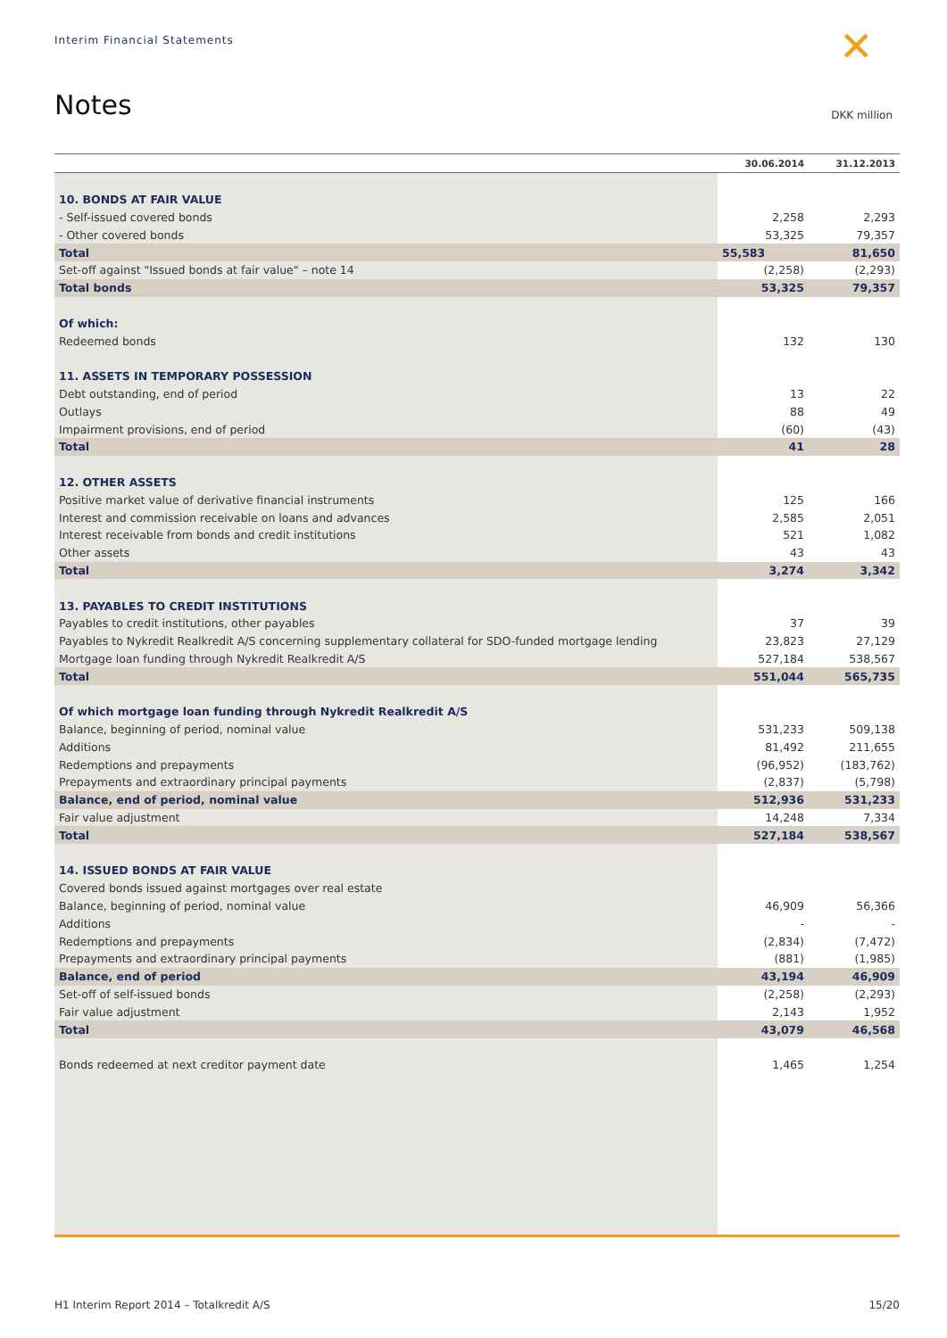Interim Financial Statements ✕
Notes DKK million
| | 30.06.2014 | 31.12.2013 |
| --- | --- | --- |
| 10. BONDS AT FAIR VALUE | | |
| - Self-issued covered bonds | 2,258 | 2,293 |
| - Other covered bonds | 53,325 | 79,357 |
| Total | 55,583 | 81,650 |
| Set-off against "Issued bonds at fair value" – note 14 | (2,258) | (2,293) |
| Total bonds | 53,325 | 79,357 |
| Of which: | | |
| Redeemed bonds | 132 | 130 |
| 11. ASSETS IN TEMPORARY POSSESSION | | |
| Debt outstanding, end of period | 13 | 22 |
| Outlays | 88 | 49 |
| Impairment provisions, end of period | (60) | (43) |
| Total | 41 | 28 |
| 12. OTHER ASSETS | | |
| Positive market value of derivative financial instruments | 125 | 166 |
| Interest and commission receivable on loans and advances | 2,585 | 2,051 |
| Interest receivable from bonds and credit institutions | 521 | 1,082 |
| Other assets | 43 | 43 |
| Total | 3,274 | 3,342 |
| 13. PAYABLES TO CREDIT INSTITUTIONS | | |
| Payables to credit institutions, other payables | 37 | 39 |
| Payables to Nykredit Realkredit A/S concerning supplementary collateral for SDO-funded mortgage lending | 23,823 | 27,129 |
| Mortgage loan funding through Nykredit Realkredit A/S | 527,184 | 538,567 |
| Total | 551,044 | 565,735 |
| Of which mortgage loan funding through Nykredit Realkredit A/S | | |
| Balance, beginning of period, nominal value | 531,233 | 509,138 |
| Additions | 81,492 | 211,655 |
| Redemptions and prepayments | (96,952) | (183,762) |
| Prepayments and extraordinary principal payments | (2,837) | (5,798) |
| Balance, end of period, nominal value | 512,936 | 531,233 |
| Fair value adjustment | 14,248 | 7,334 |
| Total | 527,184 | 538,567 |
| 14. ISSUED BONDS AT FAIR VALUE | | |
| Covered bonds issued against mortgages over real estate | | |
| Balance, beginning of period, nominal value | 46,909 | 56,366 |
| Additions | - | - |
| Redemptions and prepayments | (2,834) | (7,472) |
| Prepayments and extraordinary principal payments | (881) | (1,985) |
| Balance, end of period | 43,194 | 46,909 |
| Set-off of self-issued bonds | (2,258) | (2,293) |
| Fair value adjustment | 2,143 | 1,952 |
| Total | 43,079 | 46,568 |
| Bonds redeemed at next creditor payment date | 1,465 | 1,254 |
H1 Interim Report 2014 – Totalkredit A/S
15/20